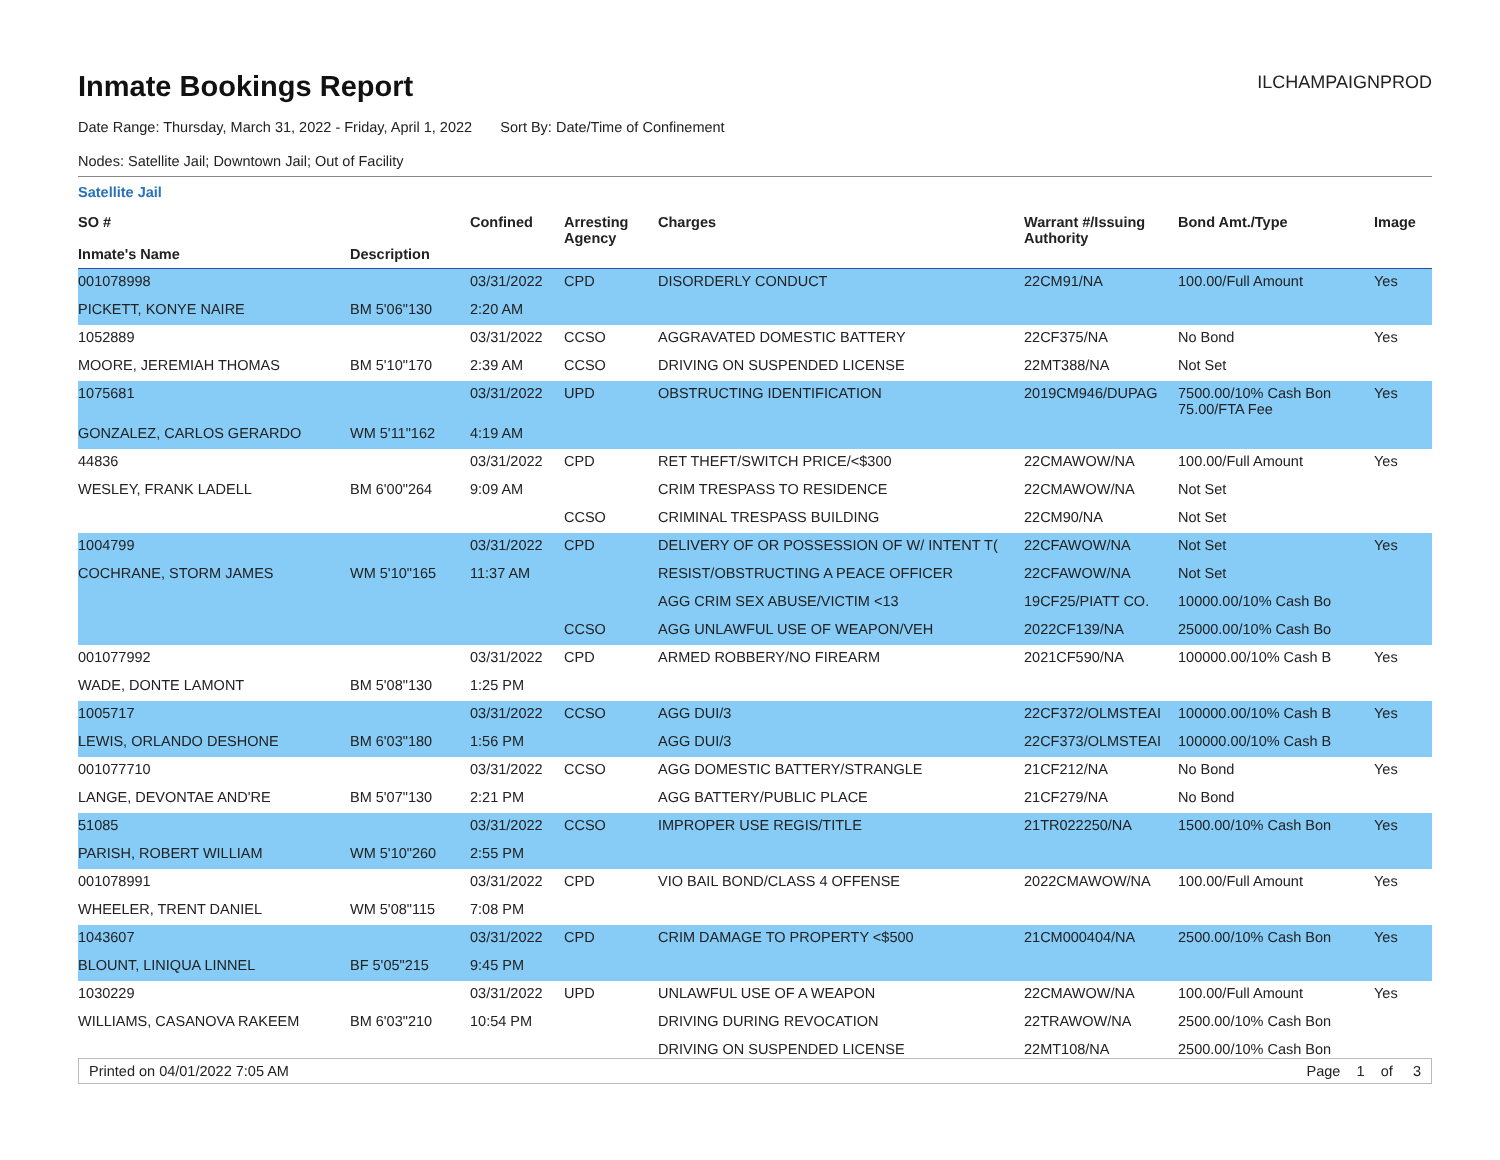Inmate Bookings Report
ILCHAMPAIGNPROD
Date Range: Thursday, March 31, 2022 - Friday, April 1, 2022 Sort By: Date/Time of Confinement
Nodes: Satellite Jail; Downtown Jail; Out of Facility
Satellite Jail
| SO # Inmate's Name | Description | Confined | Arresting Agency | Charges | Warrant #/Issuing Authority | Bond Amt./Type | Image |
| --- | --- | --- | --- | --- | --- | --- | --- |
| 001078998 | | 03/31/2022 | CPD | DISORDERLY CONDUCT | 22CM91/NA | 100.00/Full Amount | Yes |
| PICKETT, KONYE NAIRE | BM 5'06"130 | 2:20 AM | | | | | |
| 1052889 | | 03/31/2022 | CCSO | AGGRAVATED DOMESTIC BATTERY | 22CF375/NA | No Bond | Yes |
| MOORE, JEREMIAH THOMAS | BM 5'10"170 | 2:39 AM | CCSO | DRIVING ON SUSPENDED LICENSE | 22MT388/NA | Not Set | |
| 1075681 | | 03/31/2022 | UPD | OBSTRUCTING IDENTIFICATION | 2019CM946/DUPAG | 7500.00/10% Cash Bon 75.00/FTA Fee | Yes |
| GONZALEZ, CARLOS GERARDO | WM 5'11"162 | 4:19 AM | | | | | |
| 44836 | | 03/31/2022 | CPD | RET THEFT/SWITCH PRICE/<$300 | 22CMAWOW/NA | 100.00/Full Amount | Yes |
| WESLEY, FRANK LADELL | BM 6'00"264 | 9:09 AM | | CRIM TRESPASS TO RESIDENCE | 22CMAWOW/NA | Not Set | |
| | | | CCSO | CRIMINAL TRESPASS BUILDING | 22CM90/NA | Not Set | |
| 1004799 | | 03/31/2022 | CPD | DELIVERY OF OR POSSESSION OF W/ INTENT T( | 22CFAWOW/NA | Not Set | Yes |
| COCHRANE, STORM JAMES | WM 5'10"165 | 11:37 AM | | RESIST/OBSTRUCTING A PEACE OFFICER | 22CFAWOW/NA | Not Set | |
| | | | | AGG CRIM SEX ABUSE/VICTIM <13 | 19CF25/PIATT CO. | 10000.00/10% Cash Bo | |
| | | | CCSO | AGG UNLAWFUL USE OF WEAPON/VEH | 2022CF139/NA | 25000.00/10% Cash Bo | |
| 001077992 | | 03/31/2022 | CPD | ARMED ROBBERY/NO FIREARM | 2021CF590/NA | 100000.00/10% Cash B | Yes |
| WADE, DONTE LAMONT | BM 5'08"130 | 1:25 PM | | | | | |
| 1005717 | | 03/31/2022 | CCSO | AGG DUI/3 | 22CF372/OLMSTEAI | 100000.00/10% Cash B | Yes |
| LEWIS, ORLANDO DESHONE | BM 6'03"180 | 1:56 PM | | AGG DUI/3 | 22CF373/OLMSTEAI | 100000.00/10% Cash B | |
| 001077710 | | 03/31/2022 | CCSO | AGG DOMESTIC BATTERY/STRANGLE | 21CF212/NA | No Bond | Yes |
| LANGE, DEVONTAE AND'RE | BM 5'07"130 | 2:21 PM | | AGG BATTERY/PUBLIC PLACE | 21CF279/NA | No Bond | |
| 51085 | | 03/31/2022 | CCSO | IMPROPER USE REGIS/TITLE | 21TR022250/NA | 1500.00/10% Cash Bon | Yes |
| PARISH, ROBERT WILLIAM | WM 5'10"260 | 2:55 PM | | | | | |
| 001078991 | | 03/31/2022 | CPD | VIO BAIL BOND/CLASS 4 OFFENSE | 2022CMAWOW/NA | 100.00/Full Amount | Yes |
| WHEELER, TRENT DANIEL | WM 5'08"115 | 7:08 PM | | | | | |
| 1043607 | | 03/31/2022 | CPD | CRIM DAMAGE TO PROPERTY <$500 | 21CM000404/NA | 2500.00/10% Cash Bon | Yes |
| BLOUNT, LINIQUA LINNEL | BF 5'05"215 | 9:45 PM | | | | | |
| 1030229 | | 03/31/2022 | UPD | UNLAWFUL USE OF A WEAPON | 22CMAWOW/NA | 100.00/Full Amount | Yes |
| WILLIAMS, CASANOVA RAKEEM | BM 6'03"210 | 10:54 PM | | DRIVING DURING REVOCATION | 22TRAWOW/NA | 2500.00/10% Cash Bon | |
| | | | | DRIVING ON SUSPENDED LICENSE | 22MT108/NA | 2500.00/10% Cash Bon | |
Printed on 04/01/2022 7:05 AM Page 1 of 3